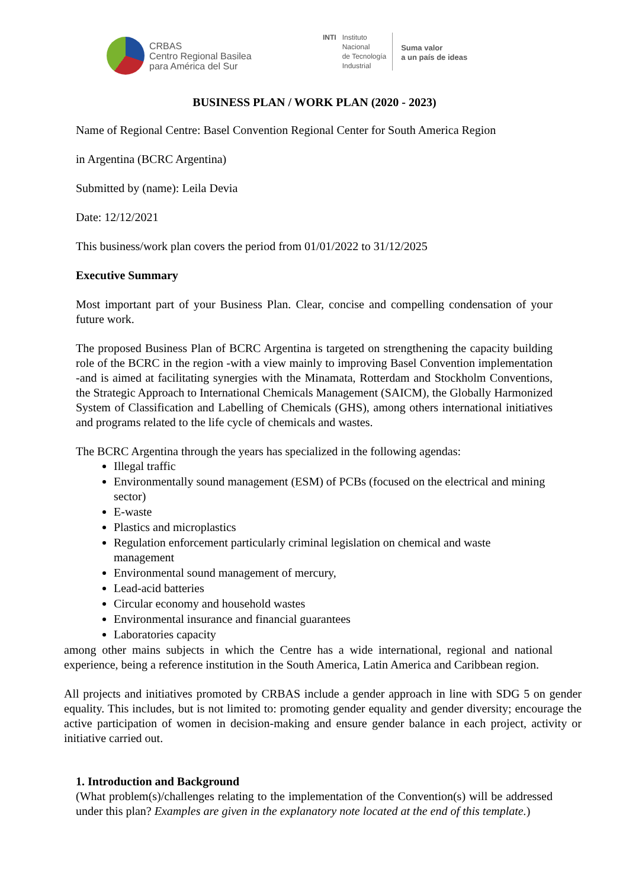CRBAS
Centro Regional Basilea
para América del Sur
INTI Instituto
Nacional
de Tecnología
Industrial
Suma valor
a un país de ideas
BUSINESS PLAN / WORK PLAN (2020 - 2023)
Name of Regional Centre: Basel Convention Regional Center for South America Region
in Argentina (BCRC Argentina)
Submitted by (name): Leila Devia
Date: 12/12/2021
This business/work plan covers the period from 01/01/2022 to 31/12/2025
Executive Summary
Most important part of your Business Plan. Clear, concise and compelling condensation of your future work.
The proposed Business Plan of BCRC Argentina is targeted on strengthening the capacity building role of the BCRC in the region -with a view mainly to improving Basel Convention implementation -and is aimed at facilitating synergies with the Minamata, Rotterdam and Stockholm Conventions, the Strategic Approach to International Chemicals Management (SAICM), the Globally Harmonized System of Classification and Labelling of Chemicals (GHS), among others international initiatives and programs related to the life cycle of chemicals and wastes.
The BCRC Argentina through the years has specialized in the following agendas:
Illegal traffic
Environmentally sound management (ESM) of PCBs (focused on the electrical and mining sector)
E-waste
Plastics and microplastics
Regulation enforcement particularly criminal legislation on chemical and waste management
Environmental sound management of mercury,
Lead-acid batteries
Circular economy and household wastes
Environmental insurance and financial guarantees
Laboratories capacity
among other mains subjects in which the Centre has a wide international, regional and national experience, being a reference institution in the South America, Latin America and Caribbean region.
All projects and initiatives promoted by CRBAS include a gender approach in line with SDG 5 on gender equality. This includes, but is not limited to: promoting gender equality and gender diversity; encourage the active participation of women in decision-making and ensure gender balance in each project, activity or initiative carried out.
1. Introduction and Background
(What problem(s)/challenges relating to the implementation of the Convention(s) will be addressed under this plan? Examples are given in the explanatory note located at the end of this template.)